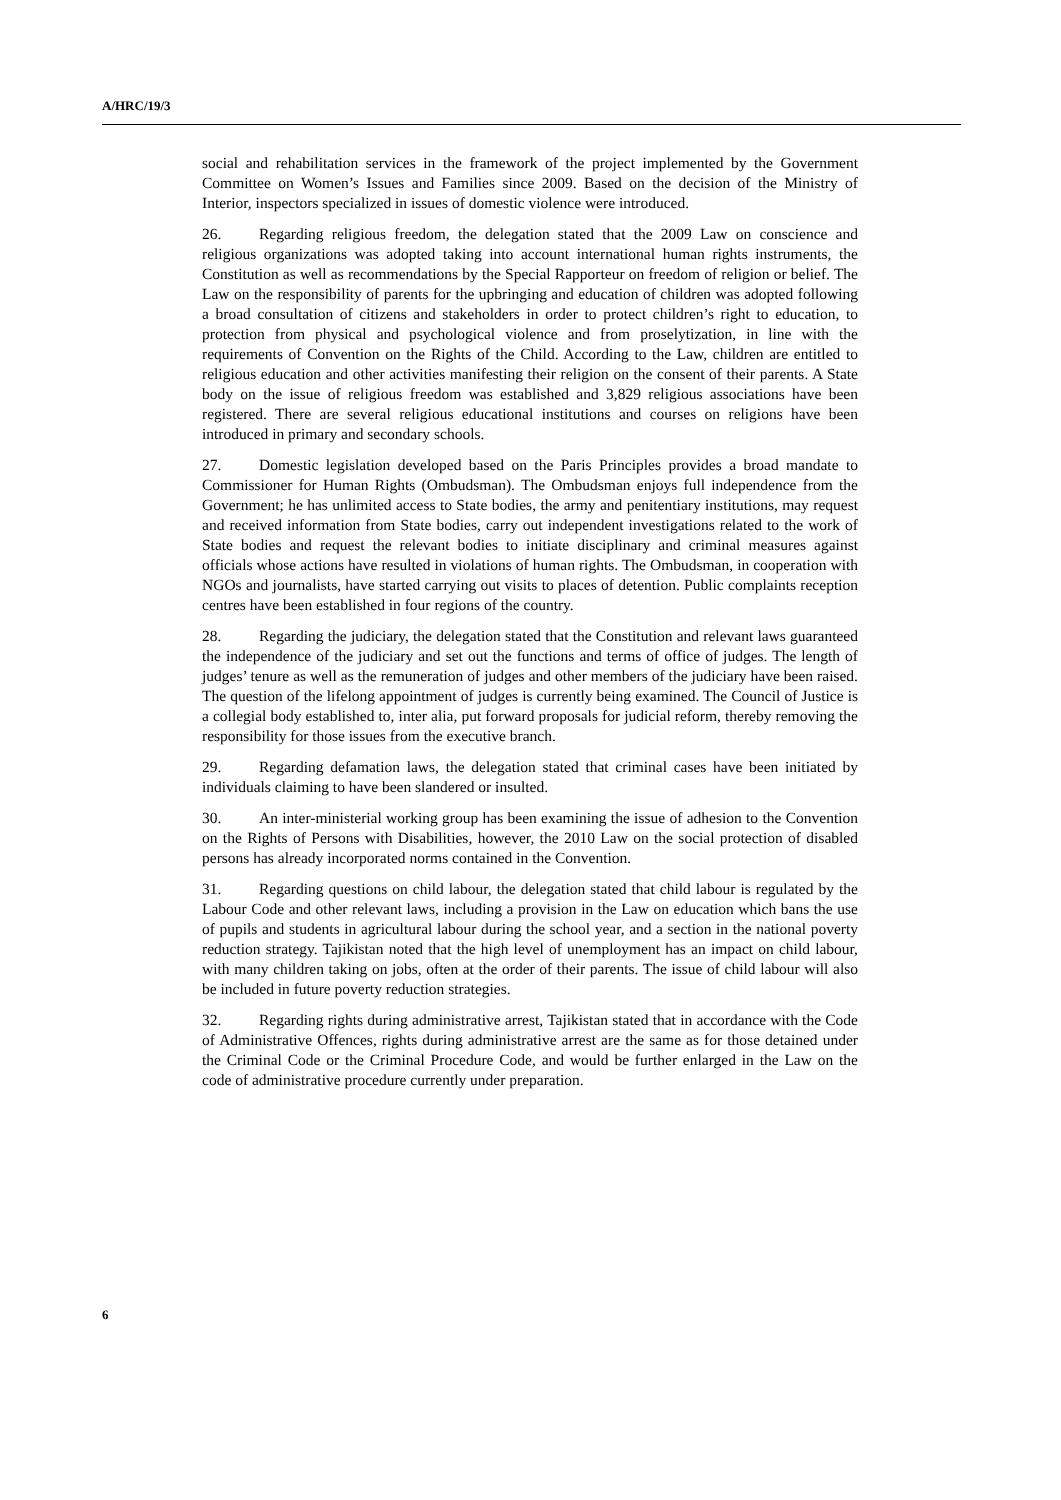A/HRC/19/3
social and rehabilitation services in the framework of the project implemented by the Government Committee on Women’s Issues and Families since 2009. Based on the decision of the Ministry of Interior, inspectors specialized in issues of domestic violence were introduced.
26. Regarding religious freedom, the delegation stated that the 2009 Law on conscience and religious organizations was adopted taking into account international human rights instruments, the Constitution as well as recommendations by the Special Rapporteur on freedom of religion or belief. The Law on the responsibility of parents for the upbringing and education of children was adopted following a broad consultation of citizens and stakeholders in order to protect children’s right to education, to protection from physical and psychological violence and from proselytization, in line with the requirements of Convention on the Rights of the Child. According to the Law, children are entitled to religious education and other activities manifesting their religion on the consent of their parents. A State body on the issue of religious freedom was established and 3,829 religious associations have been registered. There are several religious educational institutions and courses on religions have been introduced in primary and secondary schools.
27. Domestic legislation developed based on the Paris Principles provides a broad mandate to Commissioner for Human Rights (Ombudsman). The Ombudsman enjoys full independence from the Government; he has unlimited access to State bodies, the army and penitentiary institutions, may request and received information from State bodies, carry out independent investigations related to the work of State bodies and request the relevant bodies to initiate disciplinary and criminal measures against officials whose actions have resulted in violations of human rights. The Ombudsman, in cooperation with NGOs and journalists, have started carrying out visits to places of detention. Public complaints reception centres have been established in four regions of the country.
28. Regarding the judiciary, the delegation stated that the Constitution and relevant laws guaranteed the independence of the judiciary and set out the functions and terms of office of judges. The length of judges’ tenure as well as the remuneration of judges and other members of the judiciary have been raised. The question of the lifelong appointment of judges is currently being examined. The Council of Justice is a collegial body established to, inter alia, put forward proposals for judicial reform, thereby removing the responsibility for those issues from the executive branch.
29. Regarding defamation laws, the delegation stated that criminal cases have been initiated by individuals claiming to have been slandered or insulted.
30. An inter-ministerial working group has been examining the issue of adhesion to the Convention on the Rights of Persons with Disabilities, however, the 2010 Law on the social protection of disabled persons has already incorporated norms contained in the Convention.
31. Regarding questions on child labour, the delegation stated that child labour is regulated by the Labour Code and other relevant laws, including a provision in the Law on education which bans the use of pupils and students in agricultural labour during the school year, and a section in the national poverty reduction strategy. Tajikistan noted that the high level of unemployment has an impact on child labour, with many children taking on jobs, often at the order of their parents. The issue of child labour will also be included in future poverty reduction strategies.
32. Regarding rights during administrative arrest, Tajikistan stated that in accordance with the Code of Administrative Offences, rights during administrative arrest are the same as for those detained under the Criminal Code or the Criminal Procedure Code, and would be further enlarged in the Law on the code of administrative procedure currently under preparation.
6